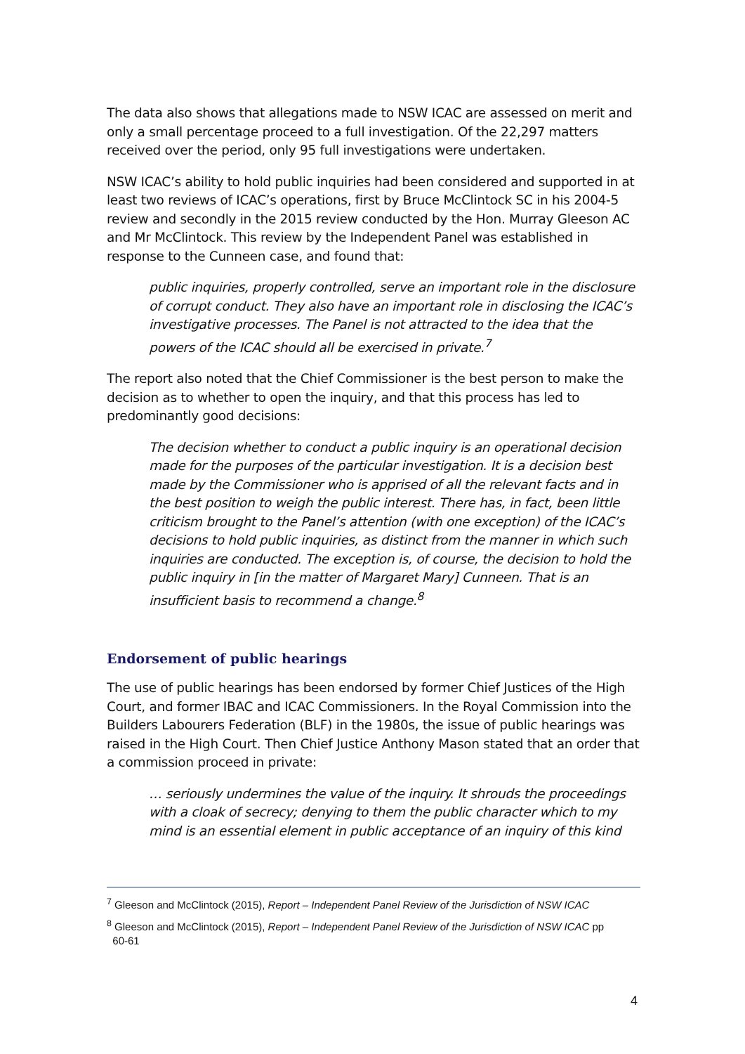The data also shows that allegations made to NSW ICAC are assessed on merit and only a small percentage proceed to a full investigation. Of the 22,297 matters received over the period, only 95 full investigations were undertaken.
NSW ICAC’s ability to hold public inquiries had been considered and supported in at least two reviews of ICAC’s operations, first by Bruce McClintock SC in his 2004-5 review and secondly in the 2015 review conducted by the Hon. Murray Gleeson AC and Mr McClintock. This review by the Independent Panel was established in response to the Cunneen case, and found that:
public inquiries, properly controlled, serve an important role in the disclosure of corrupt conduct. They also have an important role in disclosing the ICAC’s investigative processes. The Panel is not attracted to the idea that the powers of the ICAC should all be exercised in private.<sup>7</sup>
The report also noted that the Chief Commissioner is the best person to make the decision as to whether to open the inquiry, and that this process has led to predominantly good decisions:
The decision whether to conduct a public inquiry is an operational decision made for the purposes of the particular investigation. It is a decision best made by the Commissioner who is apprised of all the relevant facts and in the best position to weigh the public interest. There has, in fact, been little criticism brought to the Panel’s attention (with one exception) of the ICAC’s decisions to hold public inquiries, as distinct from the manner in which such inquiries are conducted. The exception is, of course, the decision to hold the public inquiry in [in the matter of Margaret Mary] Cunneen. That is an insufficient basis to recommend a change.<sup>8</sup>
Endorsement of public hearings
The use of public hearings has been endorsed by former Chief Justices of the High Court, and former IBAC and ICAC Commissioners. In the Royal Commission into the Builders Labourers Federation (BLF) in the 1980s, the issue of public hearings was raised in the High Court. Then Chief Justice Anthony Mason stated that an order that a commission proceed in private:
… seriously undermines the value of the inquiry. It shrouds the proceedings with a cloak of secrecy; denying to them the public character which to my mind is an essential element in public acceptance of an inquiry of this kind
<sup>7</sup> Gleeson and McClintock (2015), Report – Independent Panel Review of the Jurisdiction of NSW ICAC
<sup>8</sup> Gleeson and McClintock (2015), Report – Independent Panel Review of the Jurisdiction of NSW ICAC pp
60-61
4